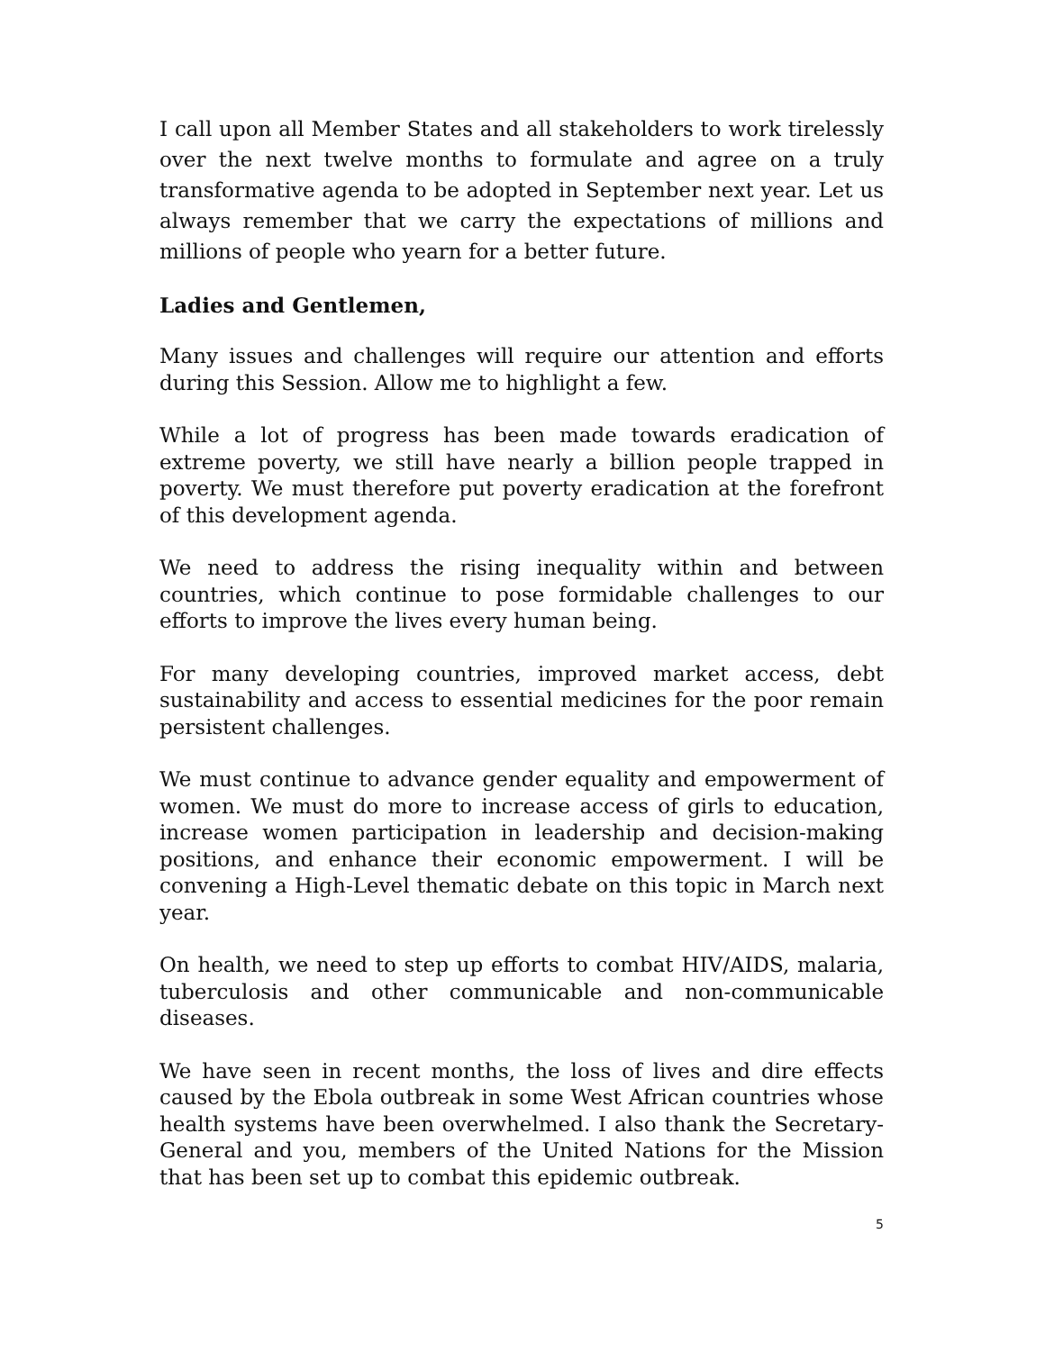I call upon all Member States and all stakeholders to work tirelessly over the next twelve months to formulate and agree on a truly transformative agenda to be adopted in September next year. Let us always remember that we carry the expectations of millions and millions of people who yearn for a better future.
Ladies and Gentlemen,
Many issues and challenges will require our attention and efforts during this Session. Allow me to highlight a few.
While a lot of progress has been made towards eradication of extreme poverty, we still have nearly a billion people trapped in poverty. We must therefore put poverty eradication at the forefront of this development agenda.
We need to address the rising inequality within and between countries, which continue to pose formidable challenges to our efforts to improve the lives every human being.
For many developing countries, improved market access, debt sustainability and access to essential medicines for the poor remain persistent challenges.
We must continue to advance gender equality and empowerment of women. We must do more to increase access of girls to education, increase women participation in leadership and decision-making positions, and enhance their economic empowerment. I will be convening a High-Level thematic debate on this topic in March next year.
On health, we need to step up efforts to combat HIV/AIDS, malaria, tuberculosis and other communicable and non-communicable diseases.
We have seen in recent months, the loss of lives and dire effects caused by the Ebola outbreak in some West African countries whose health systems have been overwhelmed. I also thank the Secretary-General and you, members of the United Nations for the Mission that has been set up to combat this epidemic outbreak.
5